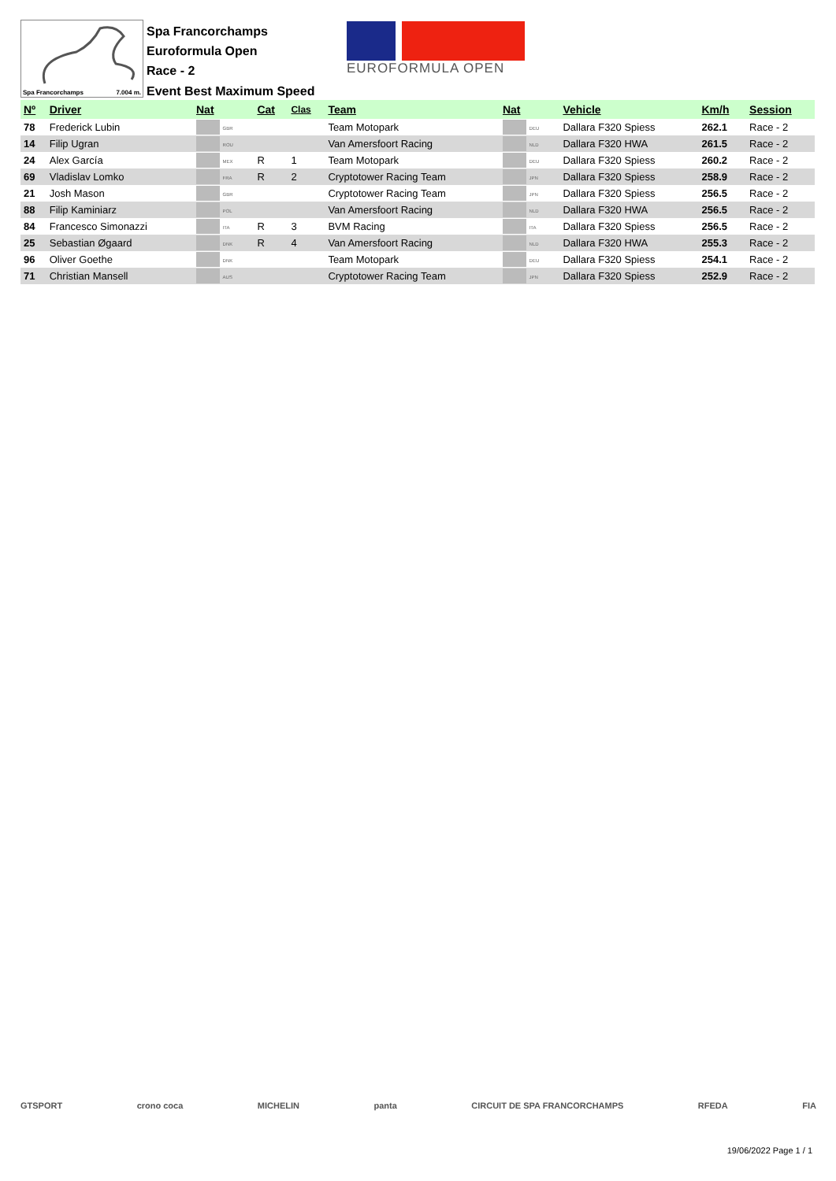Spa Francorchamps 7.004 m.
Spa Francorchamps
Euroformula Open
Race - 2
Event Best Maximum Speed
EUROFORMULA OPEN
| Nº | Driver | Nat | Cat | Clas | Team | Nat | Vehicle | Km/h | Session |
| --- | --- | --- | --- | --- | --- | --- | --- | --- | --- |
| 78 | Frederick Lubin | GBR | | | Team Motopark | DEU | Dallara F320 Spiess | 262.1 | Race - 2 |
| 14 | Filip Ugran | ROU | | | Van Amersfoort Racing | NLD | Dallara F320 HWA | 261.5 | Race - 2 |
| 24 | Alex García | MEX | R | 1 | Team Motopark | DEU | Dallara F320 Spiess | 260.2 | Race - 2 |
| 69 | Vladislav Lomko | FRA | R | 2 | Cryptotower Racing Team | JPN | Dallara F320 Spiess | 258.9 | Race - 2 |
| 21 | Josh Mason | GBR | | | Cryptotower Racing Team | JPN | Dallara F320 Spiess | 256.5 | Race - 2 |
| 88 | Filip Kaminiarz | POL | | | Van Amersfoort Racing | NLD | Dallara F320 HWA | 256.5 | Race - 2 |
| 84 | Francesco Simonazzi | ITA | R | 3 | BVM Racing | ITA | Dallara F320 Spiess | 256.5 | Race - 2 |
| 25 | Sebastian Øgaard | DNK | R | 4 | Van Amersfoort Racing | NLD | Dallara F320 HWA | 255.3 | Race - 2 |
| 96 | Oliver Goethe | DNK | | | Team Motopark | DEU | Dallara F320 Spiess | 254.1 | Race - 2 |
| 71 | Christian Mansell | AUS | | | Cryptotower Racing Team | JPN | Dallara F320 Spiess | 252.9 | Race - 2 |
GTSPORT crono coca MICHELIN panta CIRCUIT DE SPA FRANCORCHAMPS RFEDA FIA
19/06/2022 Page 1 / 1